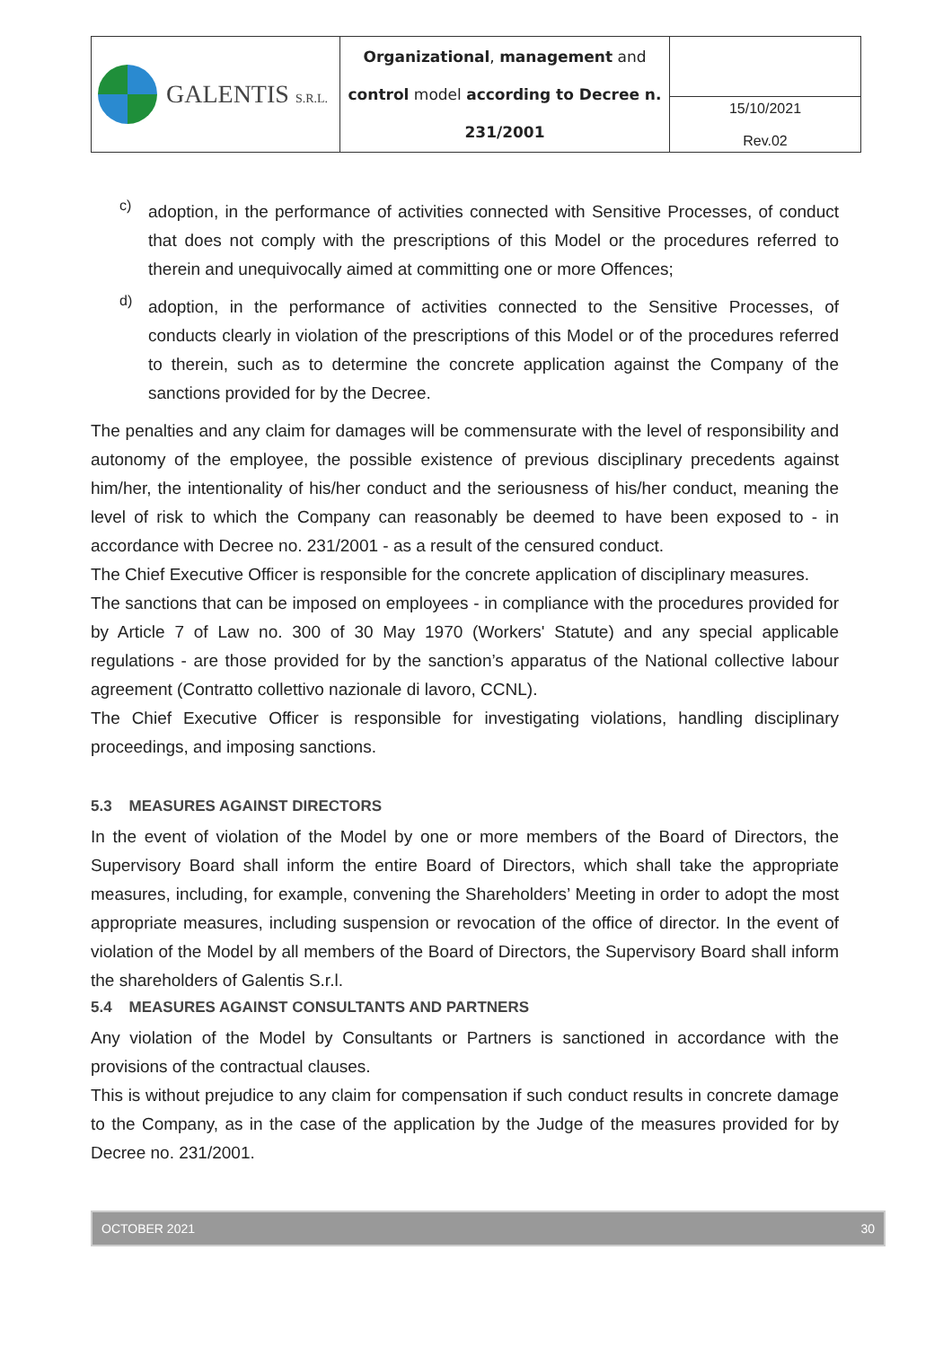| GALENTIS S.R.L. | Organizational , management and control model according to Decree n. 231/2001 | |
| | | 15/10/2021 Rev.02 |
c)
adoption, in the performance of activities connected with Sensitive Processes, of conduct that does not comply with the prescriptions of this Model or the procedures referred to therein and unequivocally aimed at committing one or more Offences;
d)
adoption, in the performance of activities connected to the Sensitive Processes, of conducts clearly in violation of the prescriptions of this Model or of the procedures referred to therein, such as to determine the concrete application against the Company of the sanctions provided for by the Decree.
The penalties and any claim for damages will be commensurate with the level of responsibility and autonomy of the employee, the possible existence of previous disciplinary precedents against him/her, the intentionality of his/her conduct and the seriousness of his/her conduct, meaning the level of risk to which the Company can reasonably be deemed to have been exposed to - in accordance with Decree no. 231/2001 - as a result of the censured conduct.
The Chief Executive Officer is responsible for the concrete application of disciplinary measures.
The sanctions that can be imposed on employees - in compliance with the procedures provided for by Article 7 of Law no. 300 of 30 May 1970 (Workers' Statute) and any special applicable regulations - are those provided for by the sanction’s apparatus of the National collective labour agreement (Contratto collettivo nazionale di lavoro, CCNL).
The Chief Executive Officer is responsible for investigating violations, handling disciplinary proceedings, and imposing sanctions.
5.3 MEASURES AGAINST DIRECTORS
In the event of violation of the Model by one or more members of the Board of Directors, the Supervisory Board shall inform the entire Board of Directors, which shall take the appropriate measures, including, for example, convening the Shareholders’ Meeting in order to adopt the most appropriate measures, including suspension or revocation of the office of director. In the event of violation of the Model by all members of the Board of Directors, the Supervisory Board shall inform the shareholders of Galentis S.r.l.
5.4 MEASURES AGAINST CONSULTANTS AND PARTNERS
Any violation of the Model by Consultants or Partners is sanctioned in accordance with the provisions of the contractual clauses.
This is without prejudice to any claim for compensation if such conduct results in concrete damage to the Company, as in the case of the application by the Judge of the measures provided for by Decree no. 231/2001.
OCTOBER 2021 30